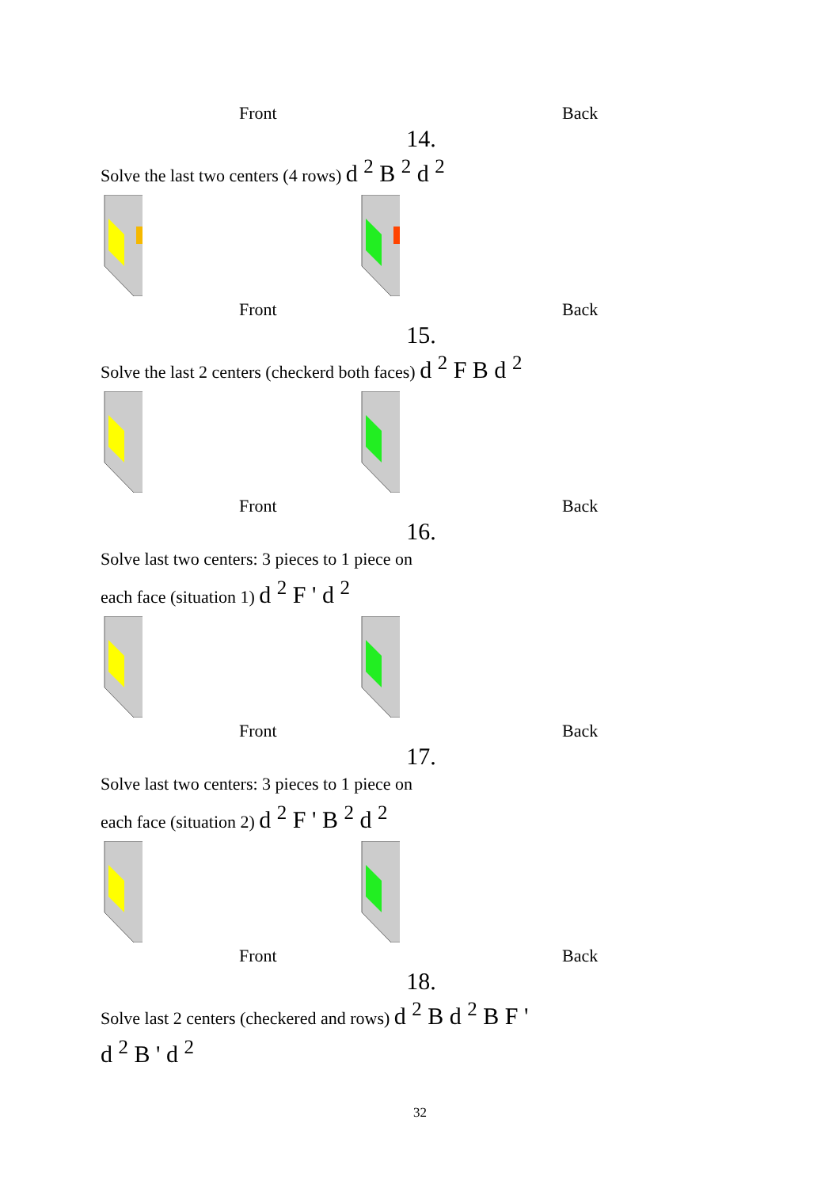Front Back
14.
Solve the last two centers (4 rows) d <sup>2</sup> B <sup>2</sup> d <sup>2</sup>
Front Back
15.
Solve the last 2 centers (checkerd both faces) d <sup>2</sup> F B d <sup>2</sup>
Front Back
16.
Solve last two centers: 3 pieces to 1 piece on
each face (situation 1) d <sup>2</sup> F ' d <sup>2</sup>
Front Back
17.
Solve last two centers: 3 pieces to 1 piece on
each face (situation 2) d <sup>2</sup> F ' B <sup>2</sup> d <sup>2</sup>
Front Back
18.
Solve last 2 centers (checkered and rows) d <sup>2</sup> B d <sup>2</sup> B F '
d <sup>2</sup> B ' d <sup>2</sup>
32